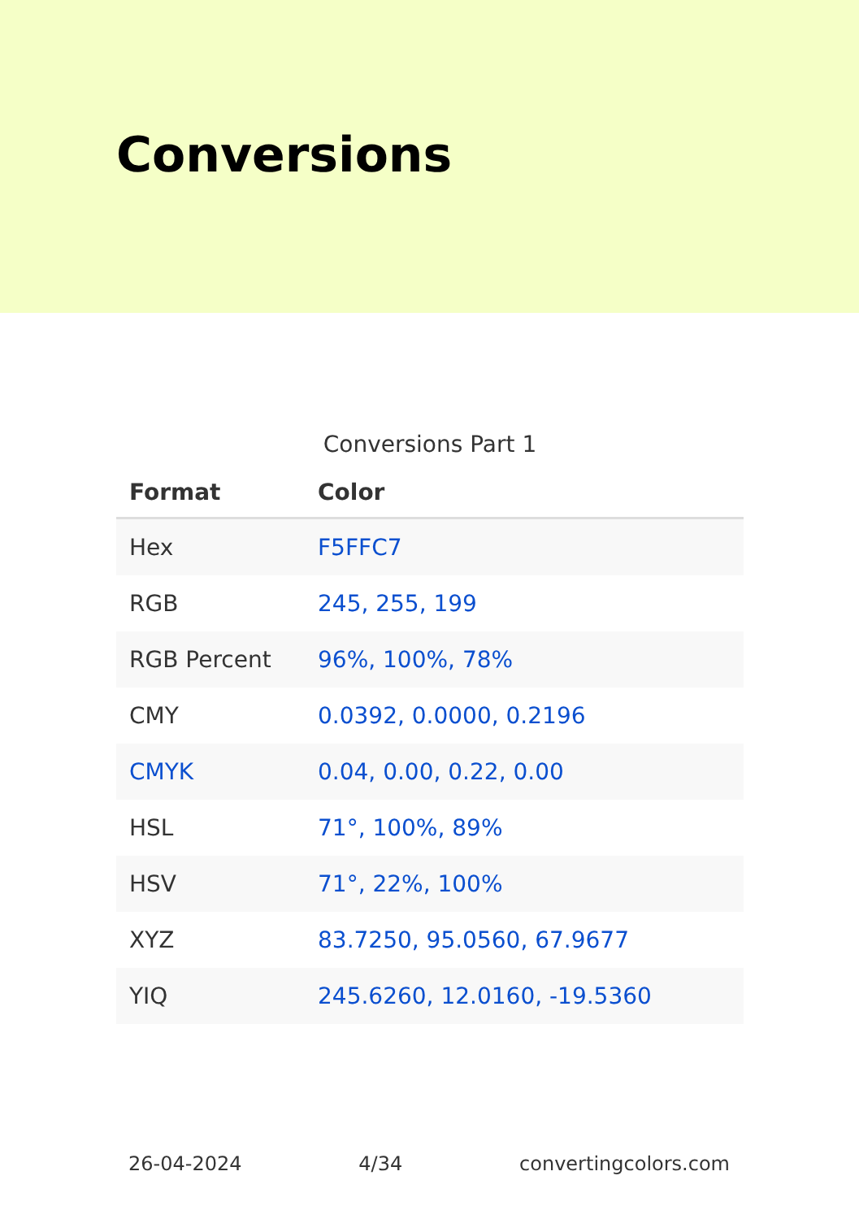Conversions
Conversions Part 1
| Format | Color |
| --- | --- |
| Hex | F5FFC7 |
| RGB | 245, 255, 199 |
| RGB Percent | 96%, 100%, 78% |
| CMY | 0.0392, 0.0000, 0.2196 |
| CMYK | 0.04, 0.00, 0.22, 0.00 |
| HSL | 71°, 100%, 89% |
| HSV | 71°, 22%, 100% |
| XYZ | 83.7250, 95.0560, 67.9677 |
| YIQ | 245.6260, 12.0160, -19.5360 |
26-04-2024 4/34 convertingcolors.com